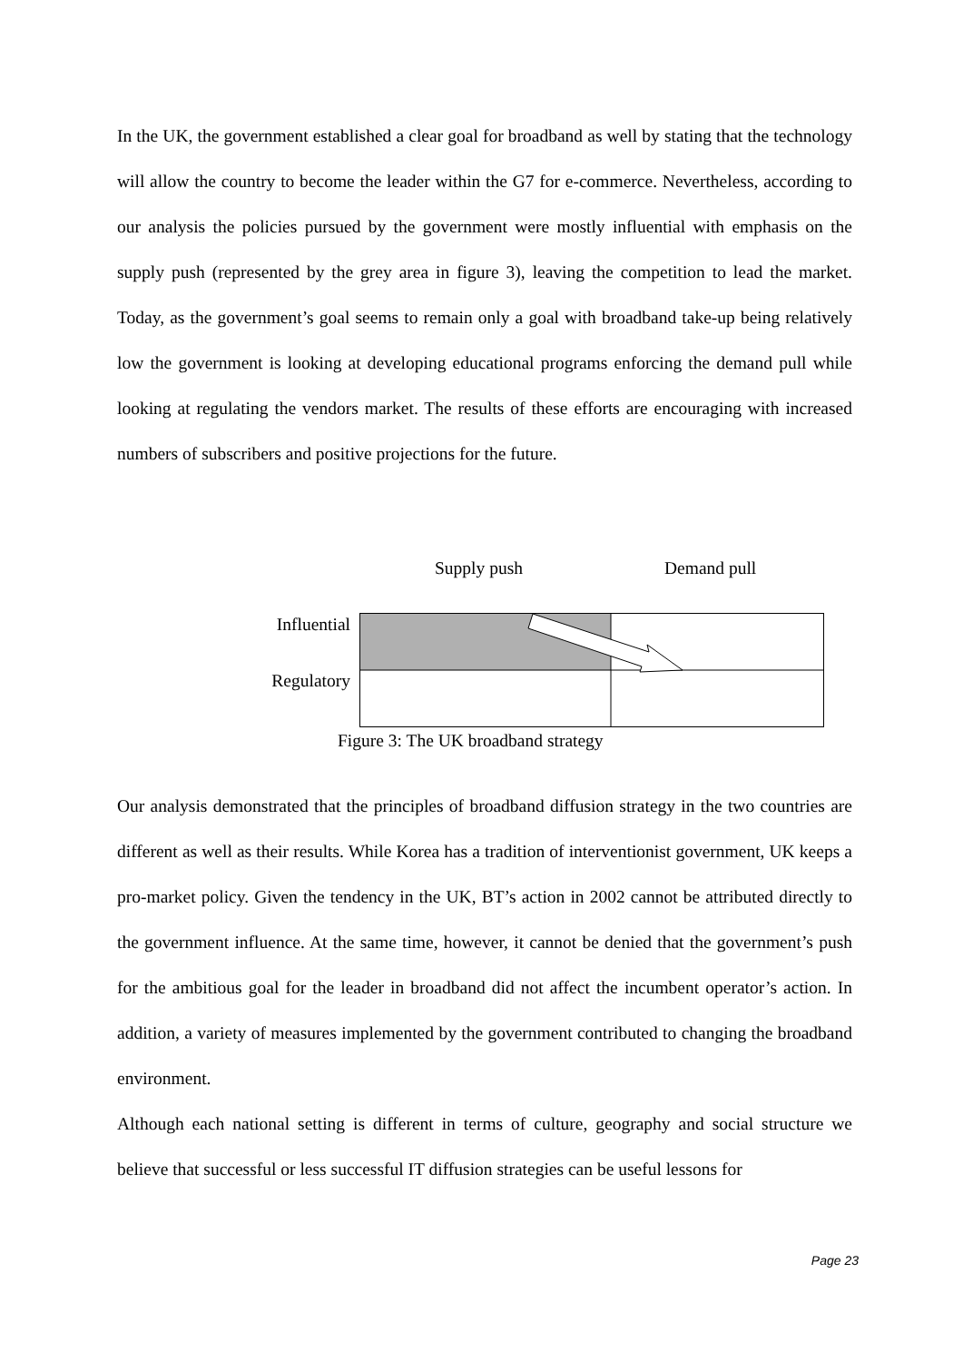In the UK, the government established a clear goal for broadband as well by stating that the technology will allow the country to become the leader within the G7 for e-commerce. Nevertheless, according to our analysis the policies pursued by the government were mostly influential with emphasis on the supply push (represented by the grey area in figure 3), leaving the competition to lead the market. Today, as the government’s goal seems to remain only a goal with broadband take-up being relatively low the government is looking at developing educational programs enforcing the demand pull while looking at regulating the vendors market. The results of these efforts are encouraging with increased numbers of subscribers and positive projections for the future.
Supply push Demand pull
Influential
Regulatory
Figure 3: The UK broadband strategy
Our analysis demonstrated that the principles of broadband diffusion strategy in the two countries are different as well as their results. While Korea has a tradition of interventionist government, UK keeps a pro-market policy. Given the tendency in the UK, BT’s action in 2002 cannot be attributed directly to the government influence. At the same time, however, it cannot be denied that the government’s push for the ambitious goal for the leader in broadband did not affect the incumbent operator’s action. In addition, a variety of measures implemented by the government contributed to changing the broadband environment.
Although each national setting is different in terms of culture, geography and social structure we believe that successful or less successful IT diffusion strategies can be useful lessons for
Page 23